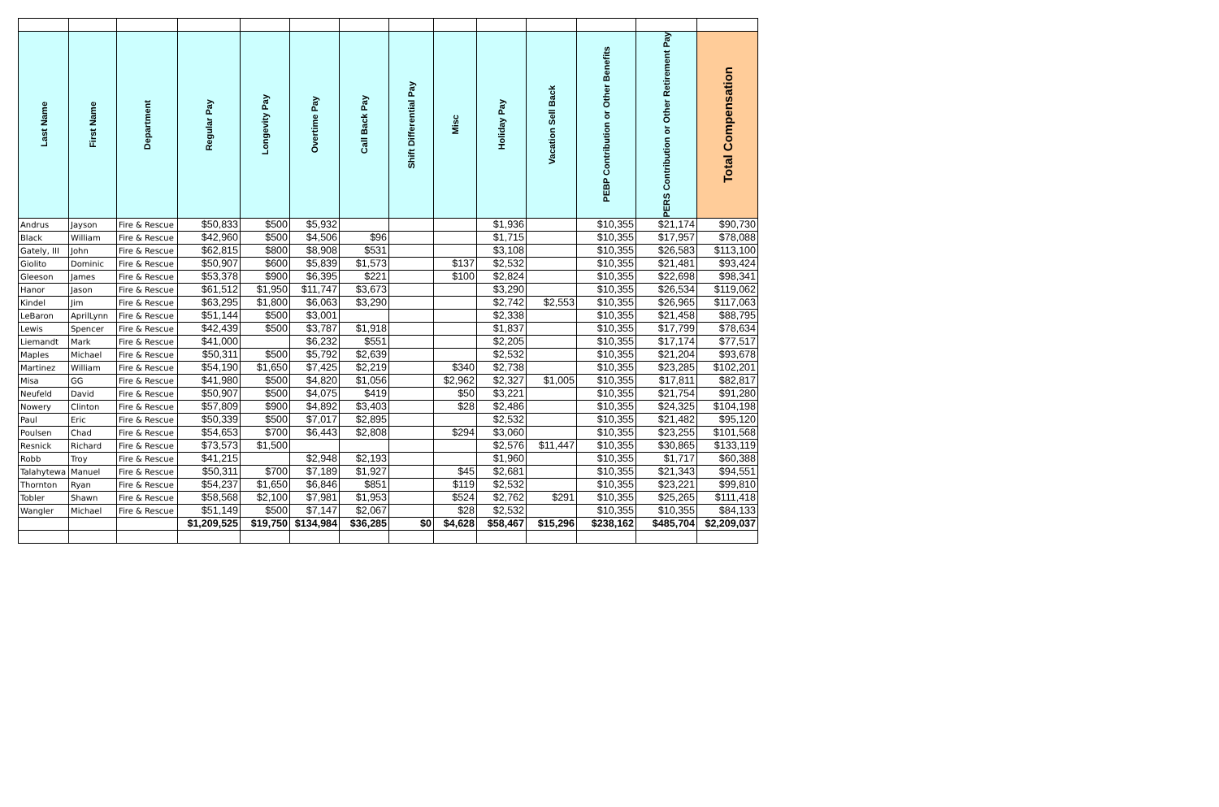| Last Name | First Name | Department | Regular Pay | Longevity Pay | Overtime Pay | Call Back Pay | Shift Differential Pay | Misc | Holiday Pay | Vacation Sell Back | PEBP Contribution or Other Benefits | PERS Contribution or Other Retirement Pay | Total Compensation |
| --- | --- | --- | --- | --- | --- | --- | --- | --- | --- | --- | --- | --- | --- |
| Andrus | Jayson | Fire & Rescue | $50,833 | $500 | $5,932 | | | | $1,936 | | $10,355 | $21,174 | $90,730 |
| Black | William | Fire & Rescue | $42,960 | $500 | $4,506 | $96 | | | $1,715 | | $10,355 | $17,957 | $78,088 |
| Gately, III | John | Fire & Rescue | $62,815 | $800 | $8,908 | $531 | | | $3,108 | | $10,355 | $26,583 | $113,100 |
| Giolito | Dominic | Fire & Rescue | $50,907 | $600 | $5,839 | $1,573 | | $137 | $2,532 | | $10,355 | $21,481 | $93,424 |
| Gleeson | James | Fire & Rescue | $53,378 | $900 | $6,395 | $221 | | $100 | $2,824 | | $10,355 | $22,698 | $98,341 |
| Hanor | Jason | Fire & Rescue | $61,512 | $1,950 | $11,747 | $3,673 | | | $3,290 | | $10,355 | $26,534 | $119,062 |
| Kindel | Jim | Fire & Rescue | $63,295 | $1,800 | $6,063 | $3,290 | | | $2,742 | $2,553 | $10,355 | $26,965 | $117,063 |
| LeBaron | AprilLynn | Fire & Rescue | $51,144 | $500 | $3,001 | | | | $2,338 | | $10,355 | $21,458 | $88,795 |
| Lewis | Spencer | Fire & Rescue | $42,439 | $500 | $3,787 | $1,918 | | | $1,837 | | $10,355 | $17,799 | $78,634 |
| Liemandt | Mark | Fire & Rescue | $41,000 | | $6,232 | $551 | | | $2,205 | | $10,355 | $17,174 | $77,517 |
| Maples | Michael | Fire & Rescue | $50,311 | $500 | $5,792 | $2,639 | | | $2,532 | | $10,355 | $21,204 | $93,678 |
| Martinez | William | Fire & Rescue | $54,190 | $1,650 | $7,425 | $2,219 | | $340 | $2,738 | | $10,355 | $23,285 | $102,201 |
| Misa | GG | Fire & Rescue | $41,980 | $500 | $4,820 | $1,056 | | $2,962 | $2,327 | $1,005 | $10,355 | $17,811 | $82,817 |
| Neufeld | David | Fire & Rescue | $50,907 | $500 | $4,075 | $419 | | $50 | $3,221 | | $10,355 | $21,754 | $91,280 |
| Nowery | Clinton | Fire & Rescue | $57,809 | $900 | $4,892 | $3,403 | | $28 | $2,486 | | $10,355 | $24,325 | $104,198 |
| Paul | Eric | Fire & Rescue | $50,339 | $500 | $7,017 | $2,895 | | | $2,532 | | $10,355 | $21,482 | $95,120 |
| Poulsen | Chad | Fire & Rescue | $54,653 | $700 | $6,443 | $2,808 | | $294 | $3,060 | | $10,355 | $23,255 | $101,568 |
| Resnick | Richard | Fire & Rescue | $73,573 | $1,500 | | | | | $2,576 | $11,447 | $10,355 | $30,865 | $133,119 |
| Robb | Troy | Fire & Rescue | $41,215 | | $2,948 | $2,193 | | | $1,960 | | $10,355 | $1,717 | $60,388 |
| Talahytewa | Manuel | Fire & Rescue | $50,311 | $700 | $7,189 | $1,927 | | $45 | $2,681 | | $10,355 | $21,343 | $94,551 |
| Thornton | Ryan | Fire & Rescue | $54,237 | $1,650 | $6,846 | $851 | | $119 | $2,532 | | $10,355 | $23,221 | $99,810 |
| Tobler | Shawn | Fire & Rescue | $58,568 | $2,100 | $7,981 | $1,953 | | $524 | $2,762 | $291 | $10,355 | $25,265 | $111,418 |
| Wangler | Michael | Fire & Rescue | $51,149 | $500 | $7,147 | $2,067 | | $28 | $2,532 | | $10,355 | $10,355 | $84,133 |
| | | | $1,209,525 | $19,750 | $134,984 | $36,285 | $0 | $4,628 | $58,467 | $15,296 | $238,162 | $485,704 | $2,209,037 |